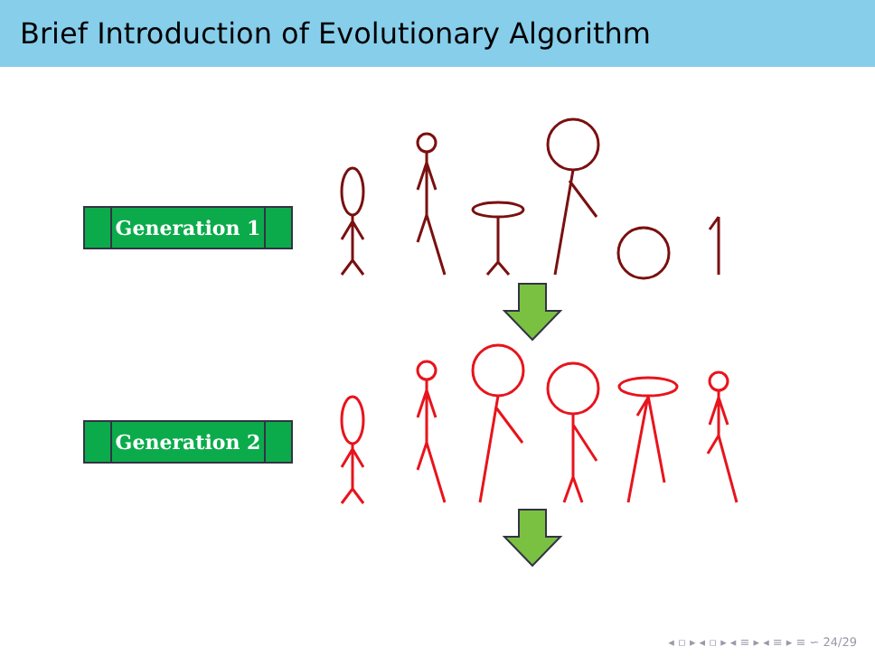Brief Introduction of Evolutionary Algorithm
Generation 1
Generation 2
◂ ▫ ▸ ◂ ▫ ▸ ◂ ≡ ▸ ◂ ≡ ▸ ≡ ∽ 24/29